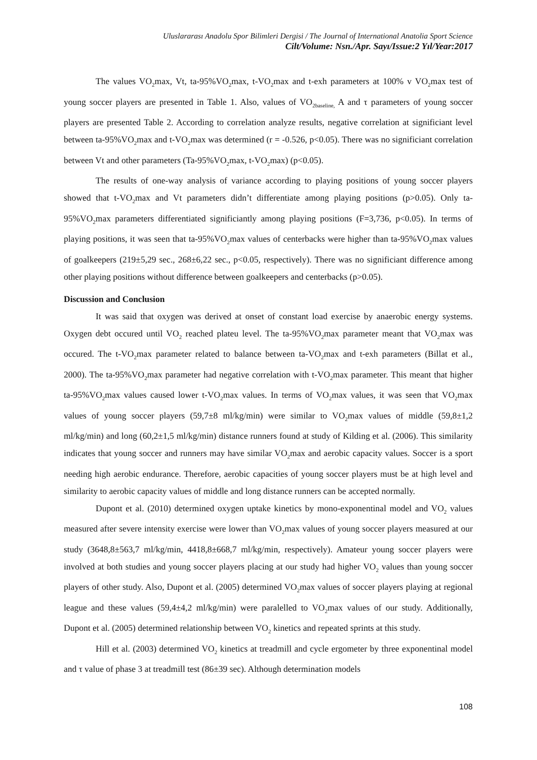Uluslararası Anadolu Spor Bilimleri Dergisi / The Journal of International Anatolia Sport Science
Cilt/Volume: Nsn./Apr. Sayı/Issue:2 Yıl/Year:2017
The values VO<sub>2</sub>max, Vt, ta-95%VO<sub>2</sub>max, t-VO<sub>2</sub>max and t-exh parameters at 100% v VO<sub>2</sub>max test of young soccer players are presented in Table 1. Also, values of VO<sub>2baseline,</sub> A and τ parameters of young soccer players are presented Table 2. According to correlation analyze results, negative correlation at significiant level between ta-95%VO<sub>2</sub>max and t-VO<sub>2</sub>max was determined (r = -0.526, p<0.05). There was no significiant correlation between Vt and other parameters (Ta-95%VO<sub>2</sub>max, t-VO<sub>2</sub>max) (p<0.05).
The results of one-way analysis of variance according to playing positions of young soccer players showed that t-VO<sub>2</sub>max and Vt parameters didn’t differentiate among playing positions (p>0.05). Only ta-95%VO<sub>2</sub>max parameters differentiated significiantly among playing positions (F=3,736, p<0.05). In terms of playing positions, it was seen that ta-95%VO<sub>2</sub>max values of centerbacks were higher than ta-95%VO<sub>2</sub>max values of goalkeepers (219±5,29 sec., 268±6,22 sec., p<0.05, respectively). There was no significiant difference among other playing positions without difference between goalkeepers and centerbacks (p>0.05).
Discussion and Conclusion
It was said that oxygen was derived at onset of constant load exercise by anaerobic energy systems. Oxygen debt occured until VO<sub>2</sub> reached plateu level. The ta-95%VO<sub>2</sub>max parameter meant that VO<sub>2</sub>max was occured. The t-VO<sub>2</sub>max parameter related to balance between ta-VO<sub>2</sub>max and t-exh parameters (Billat et al., 2000). The ta-95%VO<sub>2</sub>max parameter had negative correlation with t-VO<sub>2</sub>max parameter. This meant that higher ta-95%VO<sub>2</sub>max values caused lower t-VO<sub>2</sub>max values. In terms of VO<sub>2</sub>max values, it was seen that VO<sub>2</sub>max values of young soccer players (59,7±8 ml/kg/min) were similar to VO<sub>2</sub>max values of middle (59,8±1,2 ml/kg/min) and long (60,2±1,5 ml/kg/min) distance runners found at study of Kilding et al. (2006). This similarity indicates that young soccer and runners may have similar VO<sub>2</sub>max and aerobic capacity values. Soccer is a sport needing high aerobic endurance. Therefore, aerobic capacities of young soccer players must be at high level and similarity to aerobic capacity values of middle and long distance runners can be accepted normally.
Dupont et al. (2010) determined oxygen uptake kinetics by mono-exponentinal model and VO<sub>2</sub> values measured after severe intensity exercise were lower than VO<sub>2</sub>max values of young soccer players measured at our study (3648,8±563,7 ml/kg/min, 4418,8±668,7 ml/kg/min, respectively). Amateur young soccer players were involved at both studies and young soccer players placing at our study had higher VO<sub>2</sub> values than young soccer players of other study. Also, Dupont et al. (2005) determined VO<sub>2</sub>max values of soccer players playing at regional league and these values (59,4±4,2 ml/kg/min) were paralelled to VO<sub>2</sub>max values of our study. Additionally, Dupont et al. (2005) determined relationship between VO<sub>2</sub> kinetics and repeated sprints at this study.
Hill et al. (2003) determined VO<sub>2</sub> kinetics at treadmill and cycle ergometer by three exponentinal model and τ value of phase 3 at treadmill test (86±39 sec). Although determination models
108